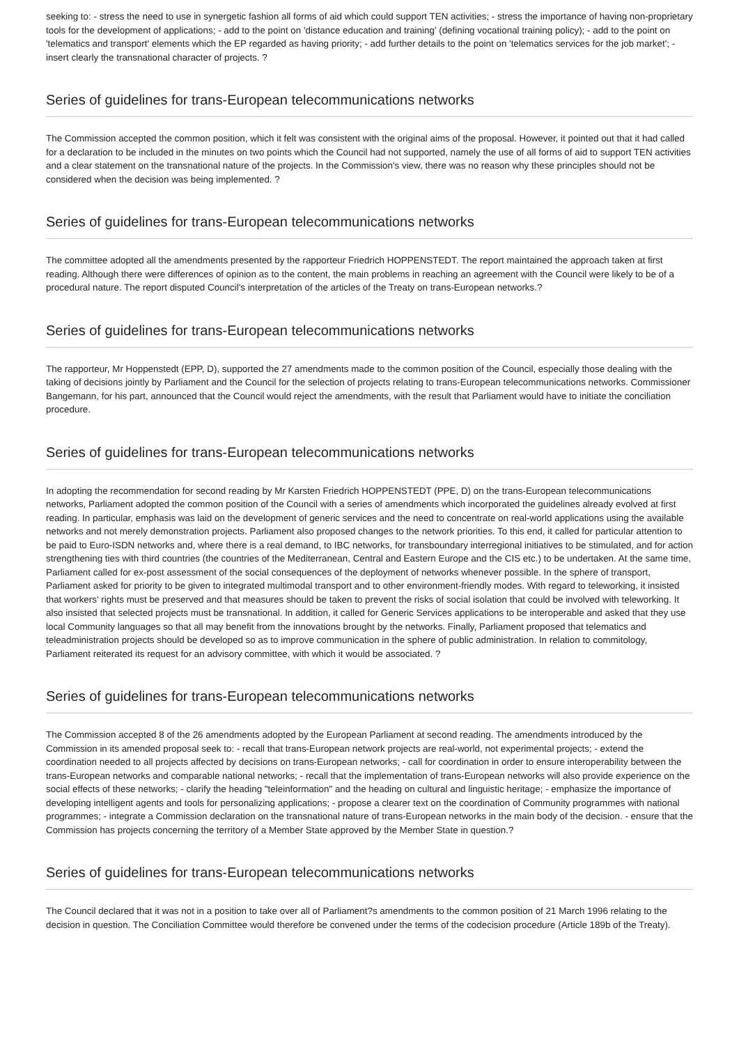seeking to: - stress the need to use in synergetic fashion all forms of aid which could support TEN activities; - stress the importance of having non-proprietary tools for the development of applications; - add to the point on 'distance education and training' (defining vocational training policy); - add to the point on 'telematics and transport' elements which the EP regarded as having priority; - add further details to the point on 'telematics services for the job market'; - insert clearly the transnational character of projects. ?
Series of guidelines for trans-European telecommunications networks
The Commission accepted the common position, which it felt was consistent with the original aims of the proposal. However, it pointed out that it had called for a declaration to be included in the minutes on two points which the Council had not supported, namely the use of all forms of aid to support TEN activities and a clear statement on the transnational nature of the projects. In the Commission's view, there was no reason why these principles should not be considered when the decision was being implemented. ?
Series of guidelines for trans-European telecommunications networks
The committee adopted all the amendments presented by the rapporteur Friedrich HOPPENSTEDT. The report maintained the approach taken at first reading. Although there were differences of opinion as to the content, the main problems in reaching an agreement with the Council were likely to be of a procedural nature. The report disputed Council's interpretation of the articles of the Treaty on trans-European networks.?
Series of guidelines for trans-European telecommunications networks
The rapporteur, Mr Hoppenstedt (EPP, D), supported the 27 amendments made to the common position of the Council, especially those dealing with the taking of decisions jointly by Parliament and the Council for the selection of projects relating to trans-European telecommunications networks. Commissioner Bangemann, for his part, announced that the Council would reject the amendments, with the result that Parliament would have to initiate the conciliation procedure.
Series of guidelines for trans-European telecommunications networks
In adopting the recommendation for second reading by Mr Karsten Friedrich HOPPENSTEDT (PPE, D) on the trans-European telecommunications networks, Parliament adopted the common position of the Council with a series of amendments which incorporated the guidelines already evolved at first reading. In particular, emphasis was laid on the development of generic services and the need to concentrate on real-world applications using the available networks and not merely demonstration projects. Parliament also proposed changes to the network priorities. To this end, it called for particular attention to be paid to Euro-ISDN networks and, where there is a real demand, to IBC networks, for transboundary interregional initiatives to be stimulated, and for action strengthening ties with third countries (the countries of the Mediterranean, Central and Eastern Europe and the CIS etc.) to be undertaken. At the same time, Parliament called for ex-post assessment of the social consequences of the deployment of networks whenever possible. In the sphere of transport, Parliament asked for priority to be given to integrated multimodal transport and to other environment-friendly modes. With regard to teleworking, it insisted that workers' rights must be preserved and that measures should be taken to prevent the risks of social isolation that could be involved with teleworking. It also insisted that selected projects must be transnational. In addition, it called for Generic Services applications to be interoperable and asked that they use local Community languages so that all may benefit from the innovations brought by the networks. Finally, Parliament proposed that telematics and teleadministration projects should be developed so as to improve communication in the sphere of public administration. In relation to commitology, Parliament reiterated its request for an advisory committee, with which it would be associated. ?
Series of guidelines for trans-European telecommunications networks
The Commission accepted 8 of the 26 amendments adopted by the European Parliament at second reading. The amendments introduced by the Commission in its amended proposal seek to: - recall that trans-European network projects are real-world, not experimental projects; - extend the coordination needed to all projects affected by decisions on trans-European networks; - call for coordination in order to ensure interoperability between the trans-European networks and comparable national networks; - recall that the implementation of trans-European networks will also provide experience on the social effects of these networks; - clarify the heading "teleinformation" and the heading on cultural and linguistic heritage; - emphasize the importance of developing intelligent agents and tools for personalizing applications; - propose a clearer text on the coordination of Community programmes with national programmes; - integrate a Commission declaration on the transnational nature of trans-European networks in the main body of the decision. - ensure that the Commission has projects concerning the territory of a Member State approved by the Member State in question.?
Series of guidelines for trans-European telecommunications networks
The Council declared that it was not in a position to take over all of Parliament?s amendments to the common position of 21 March 1996 relating to the decision in question. The Conciliation Committee would therefore be convened under the terms of the codecision procedure (Article 189b of the Treaty).